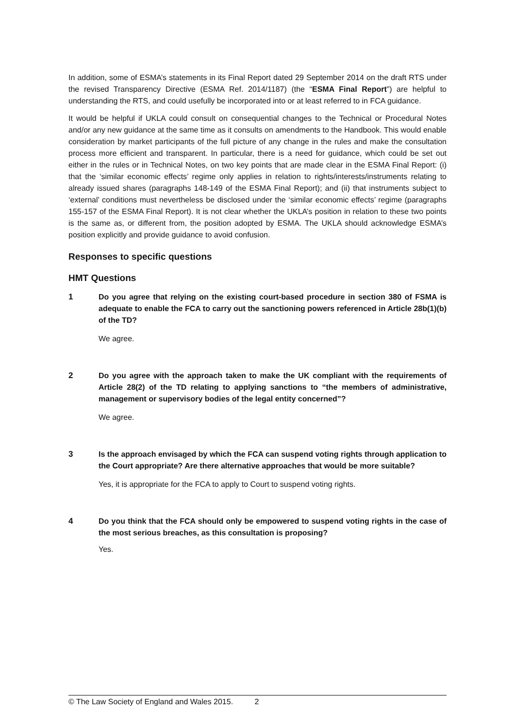In addition, some of ESMA’s statements in its Final Report dated 29 September 2014 on the draft RTS under the revised Transparency Directive (ESMA Ref. 2014/1187) (the “ESMA Final Report”) are helpful to understanding the RTS, and could usefully be incorporated into or at least referred to in FCA guidance.
It would be helpful if UKLA could consult on consequential changes to the Technical or Procedural Notes and/or any new guidance at the same time as it consults on amendments to the Handbook. This would enable consideration by market participants of the full picture of any change in the rules and make the consultation process more efficient and transparent. In particular, there is a need for guidance, which could be set out either in the rules or in Technical Notes, on two key points that are made clear in the ESMA Final Report: (i) that the ‘similar economic effects’ regime only applies in relation to rights/interests/instruments relating to already issued shares (paragraphs 148-149 of the ESMA Final Report); and (ii) that instruments subject to ‘external’ conditions must nevertheless be disclosed under the ‘similar economic effects’ regime (paragraphs 155-157 of the ESMA Final Report). It is not clear whether the UKLA’s position in relation to these two points is the same as, or different from, the position adopted by ESMA. The UKLA should acknowledge ESMA’s position explicitly and provide guidance to avoid confusion.
Responses to specific questions
HMT Questions
1 Do you agree that relying on the existing court-based procedure in section 380 of FSMA is adequate to enable the FCA to carry out the sanctioning powers referenced in Article 28b(1)(b) of the TD?
We agree.
2 Do you agree with the approach taken to make the UK compliant with the requirements of Article 28(2) of the TD relating to applying sanctions to “the members of administrative, management or supervisory bodies of the legal entity concerned”?
We agree.
3 Is the approach envisaged by which the FCA can suspend voting rights through application to the Court appropriate? Are there alternative approaches that would be more suitable?
Yes, it is appropriate for the FCA to apply to Court to suspend voting rights.
4 Do you think that the FCA should only be empowered to suspend voting rights in the case of the most serious breaches, as this consultation is proposing?
Yes.
© The Law Society of England and Wales 2015. 2